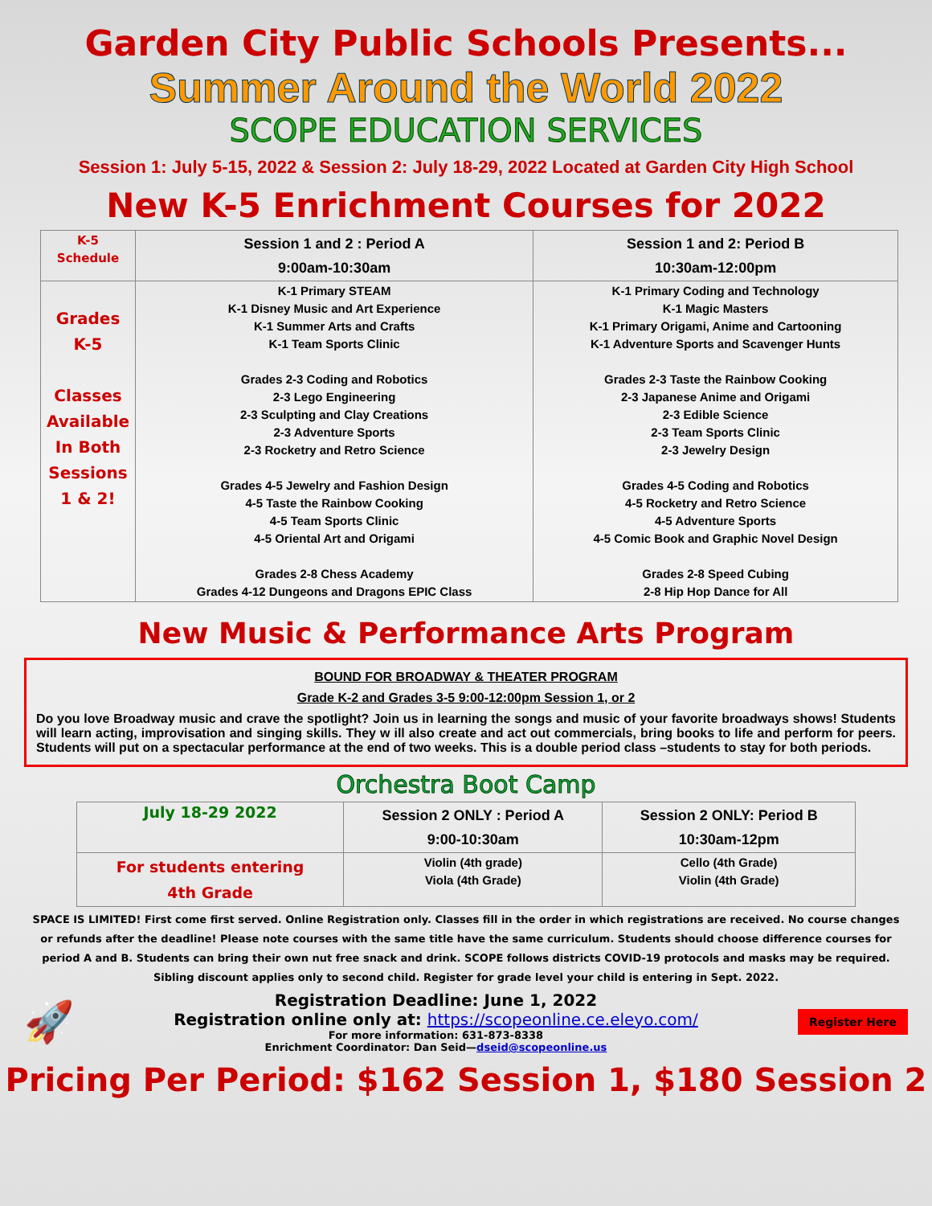Garden City Public Schools Presents...
Summer Around the World 2022
SCOPE EDUCATION SERVICES
Session 1: July 5-15, 2022 & Session 2: July 18-29, 2022 Located at Garden City High School
New K-5 Enrichment Courses for 2022
| K-5 Schedule | Session 1 and 2 : Period A 9:00am-10:30am | Session 1 and 2: Period B 10:30am-12:00pm |
| Grades K-5 Classes Available In Both Sessions 1 & 2! | K-1 Primary STEAM K-1 Disney Music and Art Experience K-1 Summer Arts and Crafts K-1 Team Sports Clinic Grades 2-3 Coding and Robotics 2-3 Lego Engineering 2-3 Sculpting and Clay Creations 2-3 Adventure Sports 2-3 Rocketry and Retro Science Grades 4-5 Jewelry and Fashion Design 4-5 Taste the Rainbow Cooking 4-5 Team Sports Clinic 4-5 Oriental Art and Origami Grades 2-8 Chess Academy Grades 4-12 Dungeons and Dragons EPIC Class | K-1 Primary Coding and Technology K-1 Magic Masters K-1 Primary Origami, Anime and Cartooning K-1 Adventure Sports and Scavenger Hunts Grades 2-3 Taste the Rainbow Cooking 2-3 Japanese Anime and Origami 2-3 Edible Science 2-3 Team Sports Clinic 2-3 Jewelry Design Grades 4-5 Coding and Robotics 4-5 Rocketry and Retro Science 4-5 Adventure Sports 4-5 Comic Book and Graphic Novel Design Grades 2-8 Speed Cubing 2-8 Hip Hop Dance for All |
New Music & Performance Arts Program
BOUND FOR BROADWAY & THEATER PROGRAM
Grade K-2 and Grades 3-5 9:00-12:00pm Session 1, or 2
Do you love Broadway music and crave the spotlight? Join us in learning the songs and music of your favorite broadways shows! Students will learn acting, improvisation and singing skills. They w ill also create and act out commercials, bring books to life and perform for peers. Students will put on a spectacular performance at the end of two weeks. This is a double period class –students to stay for both periods.
Orchestra Boot Camp
| July 18-29 2022 | Session 2 ONLY : Period A 9:00-10:30am | Session 2 ONLY: Period B 10:30am-12pm |
| For students entering 4th Grade | Violin (4th grade) Viola (4th Grade) | Cello (4th Grade) Violin (4th Grade) |
SPACE IS LIMITED! First come first served. Online Registration only. Classes fill in the order in which registrations are received. No course changes or refunds after the deadline! Please note courses with the same title have the same curriculum. Students should choose difference courses for period A and B. Students can bring their own nut free snack and drink. SCOPE follows districts COVID-19 protocols and masks may be required. Sibling discount applies only to second child. Register for grade level your child is entering in Sept. 2022.
🚀
Registration Deadline: June 1, 2022
Registration online only at: https://scopeonline.ce.eleyo.com/
For more information: 631-873-8338
Enrichment Coordinator: Dan Seid—dseid@scopeonline.us
Register Here
Pricing Per Period: $162 Session 1, $180 Session 2